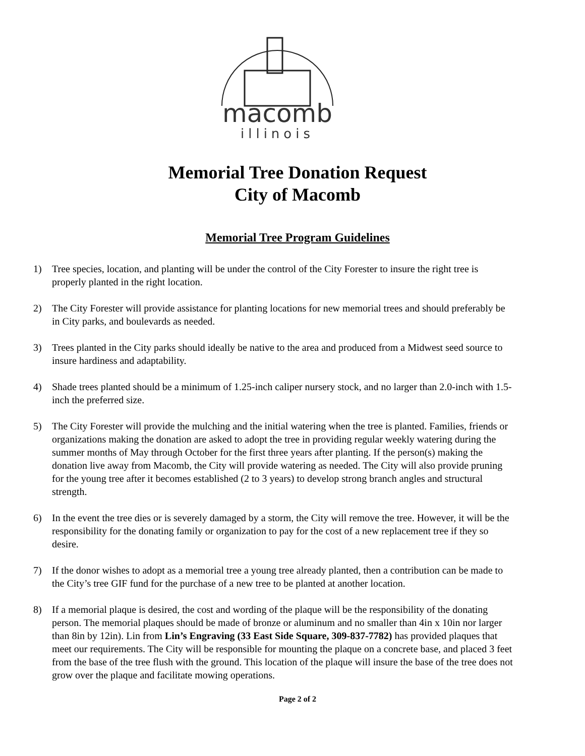macomb
illinois
Memorial Tree Donation Request
City of Macomb
Memorial Tree Program Guidelines
1) Tree species, location, and planting will be under the control of the City Forester to insure the right tree is properly planted in the right location.
2) The City Forester will provide assistance for planting locations for new memorial trees and should preferably be in City parks, and boulevards as needed.
3) Trees planted in the City parks should ideally be native to the area and produced from a Midwest seed source to insure hardiness and adaptability.
4) Shade trees planted should be a minimum of 1.25-inch caliper nursery stock, and no larger than 2.0-inch with 1.5-inch the preferred size.
5) The City Forester will provide the mulching and the initial watering when the tree is planted. Families, friends or organizations making the donation are asked to adopt the tree in providing regular weekly watering during the summer months of May through October for the first three years after planting. If the person(s) making the donation live away from Macomb, the City will provide watering as needed. The City will also provide pruning for the young tree after it becomes established (2 to 3 years) to develop strong branch angles and structural strength.
6) In the event the tree dies or is severely damaged by a storm, the City will remove the tree. However, it will be the responsibility for the donating family or organization to pay for the cost of a new replacement tree if they so desire.
7) If the donor wishes to adopt as a memorial tree a young tree already planted, then a contribution can be made to the City’s tree GIF fund for the purchase of a new tree to be planted at another location.
8) If a memorial plaque is desired, the cost and wording of the plaque will be the responsibility of the donating person. The memorial plaques should be made of bronze or aluminum and no smaller than 4in x 10in nor larger than 8in by 12in). Lin from Lin’s Engraving (33 East Side Square, 309-837-7782) has provided plaques that meet our requirements. The City will be responsible for mounting the plaque on a concrete base, and placed 3 feet from the base of the tree flush with the ground. This location of the plaque will insure the base of the tree does not grow over the plaque and facilitate mowing operations.
Page 2 of 2